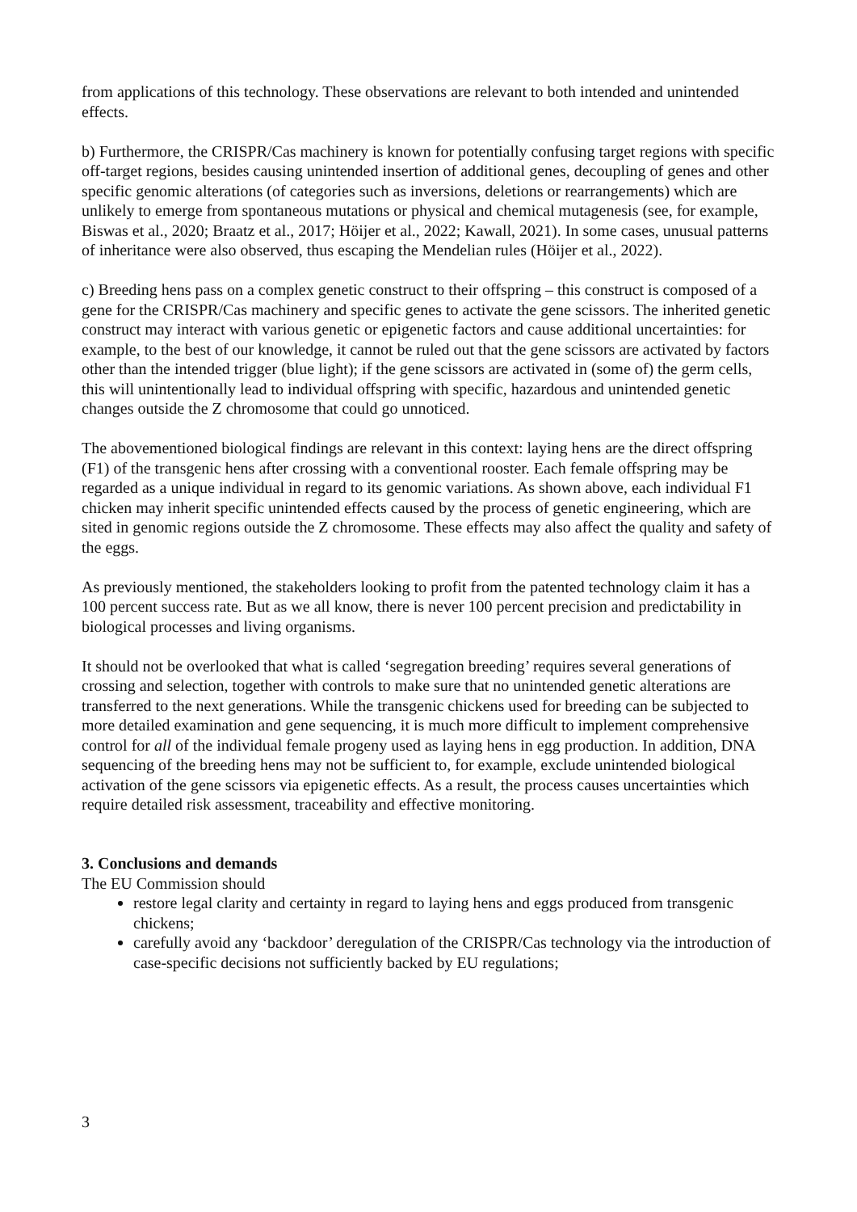from applications of this technology. These observations are relevant to both intended and unintended effects.
b) Furthermore, the CRISPR/Cas machinery is known for potentially confusing target regions with specific off-target regions, besides causing unintended insertion of additional genes, decoupling of genes and other specific genomic alterations (of categories such as inversions, deletions or rearrangements) which are unlikely to emerge from spontaneous mutations or physical and chemical mutagenesis (see, for example, Biswas et al., 2020; Braatz et al., 2017; Höijer et al., 2022; Kawall, 2021). In some cases, unusual patterns of inheritance were also observed, thus escaping the Mendelian rules (Höijer et al., 2022).
c) Breeding hens pass on a complex genetic construct to their offspring – this construct is composed of a gene for the CRISPR/Cas machinery and specific genes to activate the gene scissors. The inherited genetic construct may interact with various genetic or epigenetic factors and cause additional uncertainties: for example, to the best of our knowledge, it cannot be ruled out that the gene scissors are activated by factors other than the intended trigger (blue light); if the gene scissors are activated in (some of) the germ cells, this will unintentionally lead to individual offspring with specific, hazardous and unintended genetic changes outside the Z chromosome that could go unnoticed.
The abovementioned biological findings are relevant in this context: laying hens are the direct offspring (F1) of the transgenic hens after crossing with a conventional rooster. Each female offspring may be regarded as a unique individual in regard to its genomic variations. As shown above, each individual F1 chicken may inherit specific unintended effects caused by the process of genetic engineering, which are sited in genomic regions outside the Z chromosome. These effects may also affect the quality and safety of the eggs.
As previously mentioned, the stakeholders looking to profit from the patented technology claim it has a 100 percent success rate. But as we all know, there is never 100 percent precision and predictability in biological processes and living organisms.
It should not be overlooked that what is called ‘segregation breeding’ requires several generations of crossing and selection, together with controls to make sure that no unintended genetic alterations are transferred to the next generations. While the transgenic chickens used for breeding can be subjected to more detailed examination and gene sequencing, it is much more difficult to implement comprehensive control for all of the individual female progeny used as laying hens in egg production. In addition, DNA sequencing of the breeding hens may not be sufficient to, for example, exclude unintended biological activation of the gene scissors via epigenetic effects. As a result, the process causes uncertainties which require detailed risk assessment, traceability and effective monitoring.
3. Conclusions and demands
The EU Commission should
restore legal clarity and certainty in regard to laying hens and eggs produced from transgenic chickens;
carefully avoid any ‘backdoor’ deregulation of the CRISPR/Cas technology via the introduction of case-specific decisions not sufficiently backed by EU regulations;
3